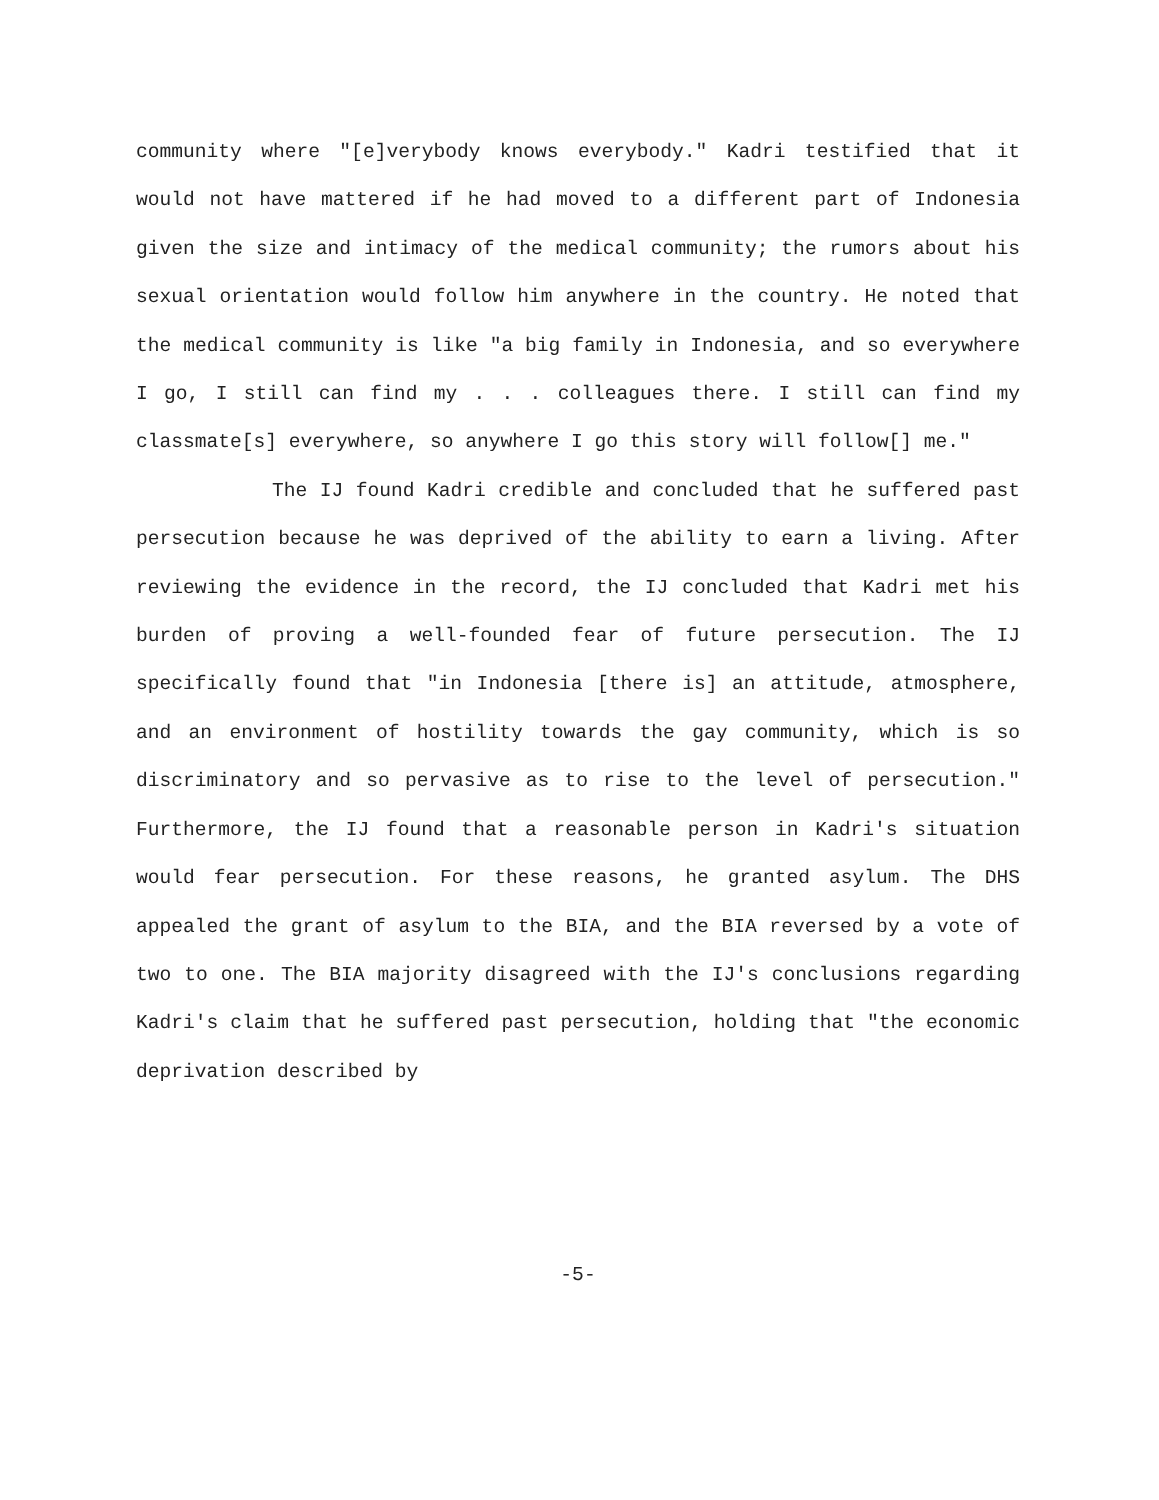community where "[e]verybody knows everybody." Kadri testified that it would not have mattered if he had moved to a different part of Indonesia given the size and intimacy of the medical community; the rumors about his sexual orientation would follow him anywhere in the country. He noted that the medical community is like "a big family in Indonesia, and so everywhere I go, I still can find my . . . colleagues there. I still can find my classmate[s] everywhere, so anywhere I go this story will follow[] me."
The IJ found Kadri credible and concluded that he suffered past persecution because he was deprived of the ability to earn a living. After reviewing the evidence in the record, the IJ concluded that Kadri met his burden of proving a well-founded fear of future persecution. The IJ specifically found that "in Indonesia [there is] an attitude, atmosphere, and an environment of hostility towards the gay community, which is so discriminatory and so pervasive as to rise to the level of persecution." Furthermore, the IJ found that a reasonable person in Kadri's situation would fear persecution. For these reasons, he granted asylum. The DHS appealed the grant of asylum to the BIA, and the BIA reversed by a vote of two to one. The BIA majority disagreed with the IJ's conclusions regarding Kadri's claim that he suffered past persecution, holding that "the economic deprivation described by
-5-